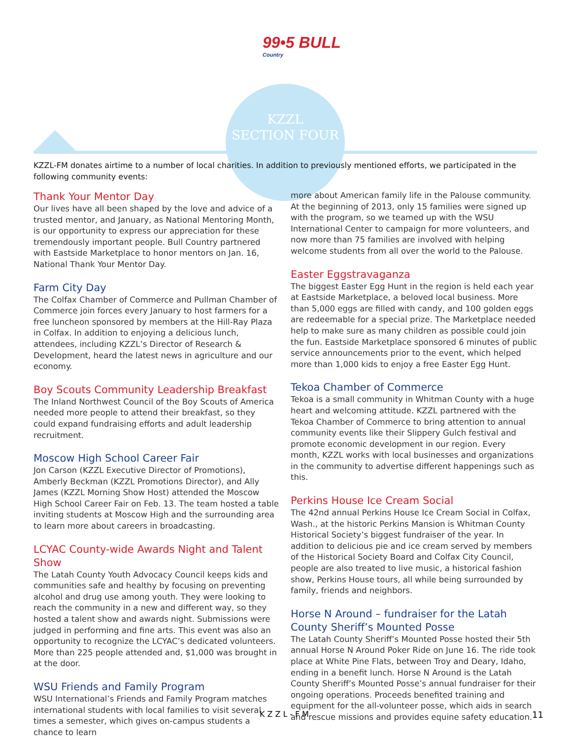99•5 BULL
Country
KZZL
SECTION FOUR
KZZL-FM donates airtime to a number of local charities. In addition to previously mentioned efforts, we participated in the following community events:
Thank Your Mentor Day
Our lives have all been shaped by the love and advice of a trusted mentor, and January, as National Mentoring Month, is our opportunity to express our appreciation for these tremendously important people. Bull Country partnered with Eastside Marketplace to honor mentors on Jan. 16, National Thank Your Mentor Day.
Farm City Day
The Colfax Chamber of Commerce and Pullman Chamber of Commerce join forces every January to host farmers for a free luncheon sponsored by members at the Hill-Ray Plaza in Colfax. In addition to enjoying a delicious lunch, attendees, including KZZL’s Director of Research & Development, heard the latest news in agriculture and our economy.
Boy Scouts Community Leadership Breakfast
The Inland Northwest Council of the Boy Scouts of America needed more people to attend their breakfast, so they could expand fundraising efforts and adult leadership recruitment.
Moscow High School Career Fair
Jon Carson (KZZL Executive Director of Promotions), Amberly Beckman (KZZL Promotions Director), and Ally James (KZZL Morning Show Host) attended the Moscow High School Career Fair on Feb. 13. The team hosted a table inviting students at Moscow High and the surrounding area to learn more about careers in broadcasting.
LCYAC County-wide Awards Night and Talent Show
The Latah County Youth Advocacy Council keeps kids and communities safe and healthy by focusing on preventing alcohol and drug use among youth. They were looking to reach the community in a new and different way, so they hosted a talent show and awards night. Submissions were judged in performing and fine arts. This event was also an opportunity to recognize the LCYAC’s dedicated volunteers. More than 225 people attended and, $1,000 was brought in at the door.
WSU Friends and Family Program
WSU International’s Friends and Family Program matches international students with local families to visit several times a semester, which gives on-campus students a chance to learn
more about American family life in the Palouse community. At the beginning of 2013, only 15 families were signed up with the program, so we teamed up with the WSU International Center to campaign for more volunteers, and now more than 75 families are involved with helping welcome students from all over the world to the Palouse.
Easter Eggstravaganza
The biggest Easter Egg Hunt in the region is held each year at Eastside Marketplace, a beloved local business. More than 5,000 eggs are filled with candy, and 100 golden eggs are redeemable for a special prize. The Marketplace needed help to make sure as many children as possible could join the fun. Eastside Marketplace sponsored 6 minutes of public service announcements prior to the event, which helped more than 1,000 kids to enjoy a free Easter Egg Hunt.
Tekoa Chamber of Commerce
Tekoa is a small community in Whitman County with a huge heart and welcoming attitude. KZZL partnered with the Tekoa Chamber of Commerce to bring attention to annual community events like their Slippery Gulch festival and promote economic development in our region. Every month, KZZL works with local businesses and organizations in the community to advertise different happenings such as this.
Perkins House Ice Cream Social
The 42nd annual Perkins House Ice Cream Social in Colfax, Wash., at the historic Perkins Mansion is Whitman County Historical Society’s biggest fundraiser of the year. In addition to delicious pie and ice cream served by members of the Historical Society Board and Colfax City Council, people are also treated to live music, a historical fashion show, Perkins House tours, all while being surrounded by family, friends and neighbors.
Horse N Around – fundraiser for the Latah County Sheriff’s Mounted Posse
The Latah County Sheriff’s Mounted Posse hosted their 5th annual Horse N Around Poker Ride on June 16. The ride took place at White Pine Flats, between Troy and Deary, Idaho, ending in a benefit lunch. Horse N Around is the Latah County Sheriff’s Mounted Posse’s annual fundraiser for their ongoing operations. Proceeds benefited training and equipment for the all-volunteer posse, which aids in search and rescue missions and provides equine safety education.
KZZL-FM 11